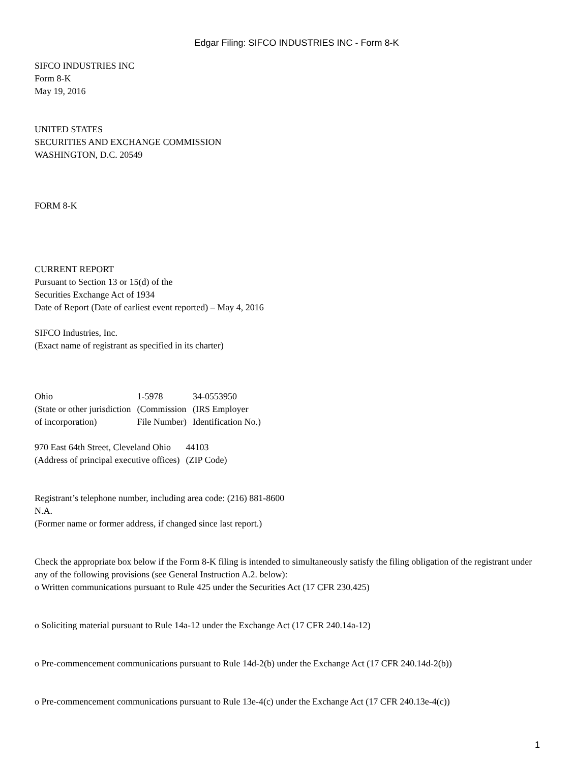Edgar Filing: SIFCO INDUSTRIES INC - Form 8-K
SIFCO INDUSTRIES INC
Form 8-K
May 19, 2016
UNITED STATES
SECURITIES AND EXCHANGE COMMISSION
WASHINGTON, D.C. 20549
FORM 8-K
CURRENT REPORT
Pursuant to Section 13 or 15(d) of the
Securities Exchange Act of 1934
Date of Report (Date of earliest event reported) – May 4, 2016
SIFCO Industries, Inc.
(Exact name of registrant as specified in its charter)
| Ohio | 1-5978 | 34-0553950 |
| (State or other jurisdiction of incorporation) | (Commission File Number) | (IRS Employer Identification No.) |
| 970 East 64th Street, Cleveland Ohio | 44103 |
| (Address of principal executive offices) | (ZIP Code) |
Registrant’s telephone number, including area code: (216) 881-8600
N.A.
(Former name or former address, if changed since last report.)
Check the appropriate box below if the Form 8-K filing is intended to simultaneously satisfy the filing obligation of the registrant under any of the following provisions (see General Instruction A.2. below):
o Written communications pursuant to Rule 425 under the Securities Act (17 CFR 230.425)
o Soliciting material pursuant to Rule 14a-12 under the Exchange Act (17 CFR 240.14a-12)
o Pre-commencement communications pursuant to Rule 14d-2(b) under the Exchange Act (17 CFR 240.14d-2(b))
o Pre-commencement communications pursuant to Rule 13e-4(c) under the Exchange Act (17 CFR 240.13e-4(c))
1